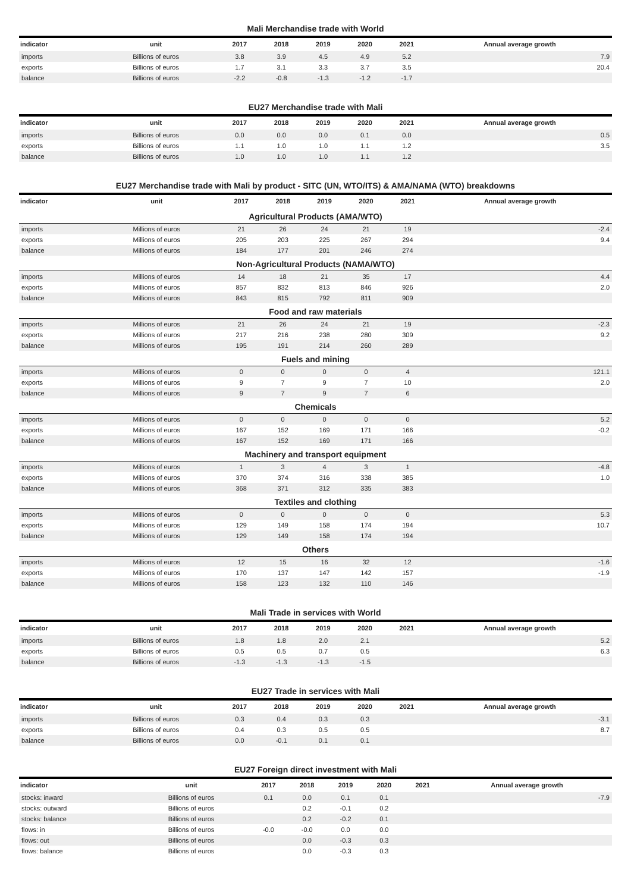Mali Merchandise trade with World
| indicator | unit | 2017 | 2018 | 2019 | 2020 | 2021 | Annual average growth |
| --- | --- | --- | --- | --- | --- | --- | --- |
| imports | Billions of euros | 3.8 | 3.9 | 4.5 | 4.9 | 5.2 | 7.9 |
| exports | Billions of euros | 1.7 | 3.1 | 3.3 | 3.7 | 3.5 | 20.4 |
| balance | Billions of euros | -2.2 | -0.8 | -1.3 | -1.2 | -1.7 | |
EU27 Merchandise trade with Mali
| indicator | unit | 2017 | 2018 | 2019 | 2020 | 2021 | Annual average growth |
| --- | --- | --- | --- | --- | --- | --- | --- |
| imports | Billions of euros | 0.0 | 0.0 | 0.0 | 0.1 | 0.0 | 0.5 |
| exports | Billions of euros | 1.1 | 1.0 | 1.0 | 1.1 | 1.2 | 3.5 |
| balance | Billions of euros | 1.0 | 1.0 | 1.0 | 1.1 | 1.2 | |
EU27 Merchandise trade with Mali by product - SITC (UN, WTO/ITS) & AMA/NAMA (WTO) breakdowns
| indicator | unit | 2017 | 2018 | 2019 | 2020 | 2021 | Annual average growth |
| --- | --- | --- | --- | --- | --- | --- | --- |
| Agricultural Products (AMA/WTO) | | | | | | | |
| imports | Millions of euros | 21 | 26 | 24 | 21 | 19 | -2.4 |
| exports | Millions of euros | 205 | 203 | 225 | 267 | 294 | 9.4 |
| balance | Millions of euros | 184 | 177 | 201 | 246 | 274 | |
| Non-Agricultural Products (NAMA/WTO) | | | | | | | |
| imports | Millions of euros | 14 | 18 | 21 | 35 | 17 | 4.4 |
| exports | Millions of euros | 857 | 832 | 813 | 846 | 926 | 2.0 |
| balance | Millions of euros | 843 | 815 | 792 | 811 | 909 | |
| Food and raw materials | | | | | | | |
| imports | Millions of euros | 21 | 26 | 24 | 21 | 19 | -2.3 |
| exports | Millions of euros | 217 | 216 | 238 | 280 | 309 | 9.2 |
| balance | Millions of euros | 195 | 191 | 214 | 260 | 289 | |
| Fuels and mining | | | | | | | |
| imports | Millions of euros | 0 | 0 | 0 | 0 | 4 | 121.1 |
| exports | Millions of euros | 9 | 7 | 9 | 7 | 10 | 2.0 |
| balance | Millions of euros | 9 | 7 | 9 | 7 | 6 | |
| Chemicals | | | | | | | |
| imports | Millions of euros | 0 | 0 | 0 | 0 | 0 | 5.2 |
| exports | Millions of euros | 167 | 152 | 169 | 171 | 166 | -0.2 |
| balance | Millions of euros | 167 | 152 | 169 | 171 | 166 | |
| Machinery and transport equipment | | | | | | | |
| imports | Millions of euros | 1 | 3 | 4 | 3 | 1 | -4.8 |
| exports | Millions of euros | 370 | 374 | 316 | 338 | 385 | 1.0 |
| balance | Millions of euros | 368 | 371 | 312 | 335 | 383 | |
| Textiles and clothing | | | | | | | |
| imports | Millions of euros | 0 | 0 | 0 | 0 | 0 | 5.3 |
| exports | Millions of euros | 129 | 149 | 158 | 174 | 194 | 10.7 |
| balance | Millions of euros | 129 | 149 | 158 | 174 | 194 | |
| Others | | | | | | | |
| imports | Millions of euros | 12 | 15 | 16 | 32 | 12 | -1.6 |
| exports | Millions of euros | 170 | 137 | 147 | 142 | 157 | -1.9 |
| balance | Millions of euros | 158 | 123 | 132 | 110 | 146 | |
Mali Trade in services with World
| indicator | unit | 2017 | 2018 | 2019 | 2020 | 2021 | Annual average growth |
| --- | --- | --- | --- | --- | --- | --- | --- |
| imports | Billions of euros | 1.8 | 1.8 | 2.0 | 2.1 | | 5.2 |
| exports | Billions of euros | 0.5 | 0.5 | 0.7 | 0.5 | | 6.3 |
| balance | Billions of euros | -1.3 | -1.3 | -1.3 | -1.5 | | |
EU27 Trade in services with Mali
| indicator | unit | 2017 | 2018 | 2019 | 2020 | 2021 | Annual average growth |
| --- | --- | --- | --- | --- | --- | --- | --- |
| imports | Billions of euros | 0.3 | 0.4 | 0.3 | 0.3 | | -3.1 |
| exports | Billions of euros | 0.4 | 0.3 | 0.5 | 0.5 | | 8.7 |
| balance | Billions of euros | 0.0 | -0.1 | 0.1 | 0.1 | | |
EU27 Foreign direct investment with Mali
| indicator | unit | 2017 | 2018 | 2019 | 2020 | 2021 | Annual average growth |
| --- | --- | --- | --- | --- | --- | --- | --- |
| stocks: inward | Billions of euros | 0.1 | 0.0 | 0.1 | 0.1 | | -7.9 |
| stocks: outward | Billions of euros | | 0.2 | -0.1 | 0.2 | | |
| stocks: balance | Billions of euros | | 0.2 | -0.2 | 0.1 | | |
| flows: in | Billions of euros | -0.0 | -0.0 | 0.0 | 0.0 | | |
| flows: out | Billions of euros | | 0.0 | -0.3 | 0.3 | | |
| flows: balance | Billions of euros | | 0.0 | -0.3 | 0.3 | | |